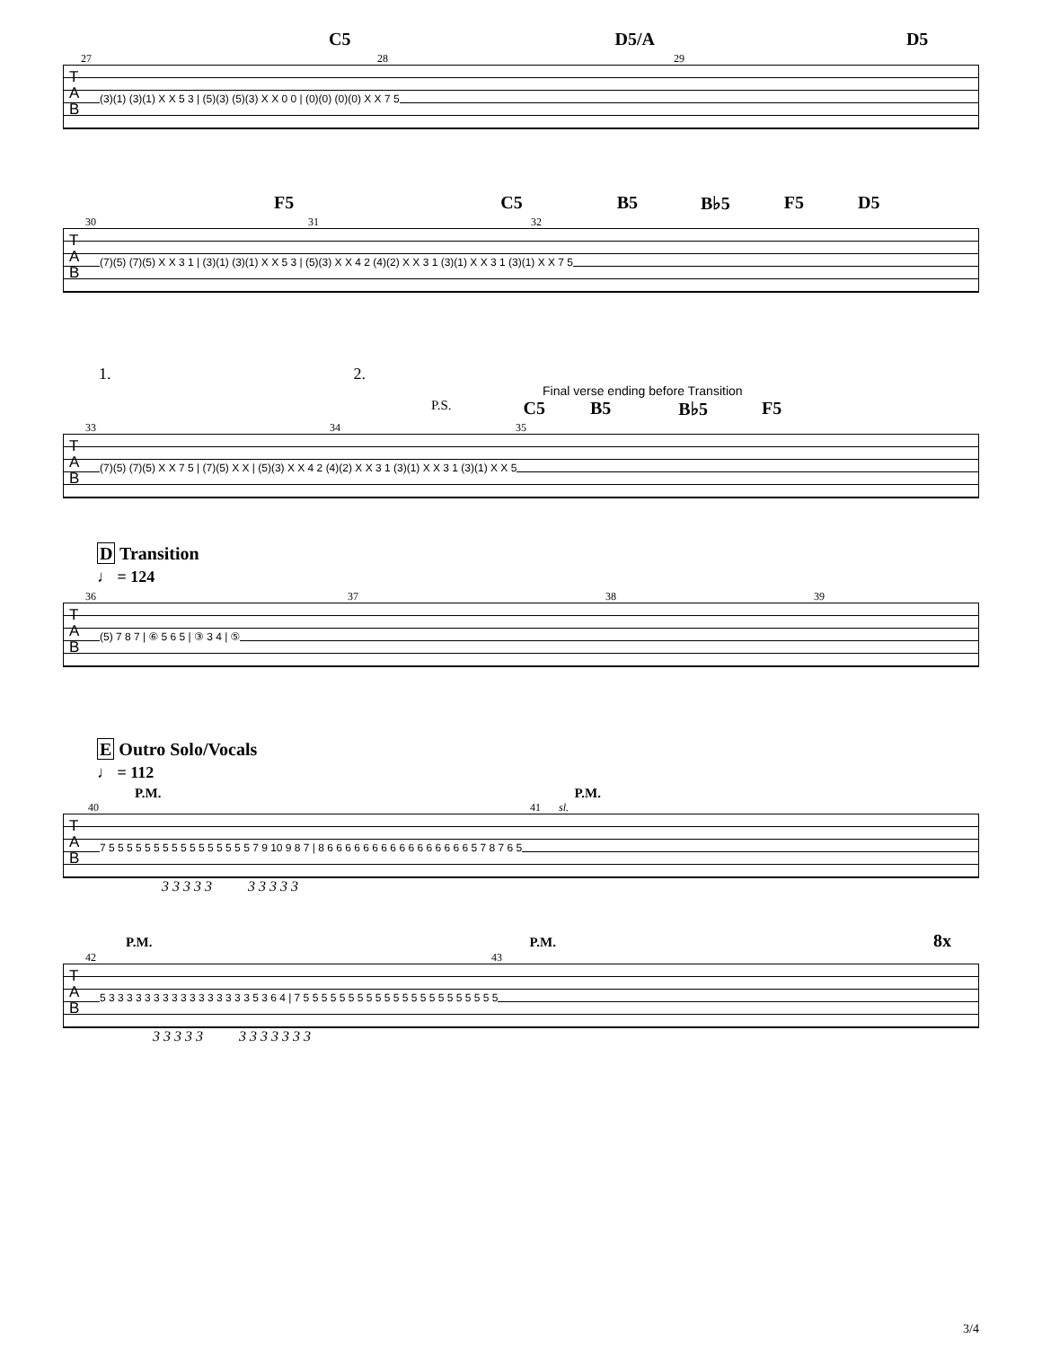C5 D5/A D5
27 28 29
T
A
B
(3)(1) (3)(1) X X 5 3 | (5)(3) (5)(3) X X 0 0 | (0)(0) (0)(0) X X 7 5
F5 C5 B5 B♭5 F5 D5
30 31 32
T
A
B
(7)(5) (7)(5) X X 3 1 | (3)(1) (3)(1) X X 5 3 | (5)(3) X X 4 2 (4)(2) X X 3 1 (3)(1) X X 3 1 (3)(1) X X 7 5
1. 2.
Final verse ending before Transition
P.S. C5 B5 B♭5 F5
33 34 35
T
A
B
(7)(5) (7)(5) X X 7 5 | (7)(5) X X | (5)(3) X X 4 2 (4)(2) X X 3 1 (3)(1) X X 3 1 (3)(1) X X 5
D Transition
♩ = 124
36 37 38 39
T
A
B
(5) 7 8 7 | ⑥ 5 6 5 | ③ 3 4 | ⑤
E Outro Solo/Vocals
♩ = 112
P.M. P.M.
40 41 sl.
T
A
B
7 5 5 5 5 5 5 5 5 5 5 5 5 5 5 5 5 7 9 10 9 8 7 | 8 6 6 6 6 6 6 6 6 6 6 6 6 6 6 6 6 5 7 8 7 6 5
3 3 3 3 3 3 3 3 3 3
P.M. P.M. 8x
42 43
T
A
B
5 3 3 3 3 3 3 3 3 3 3 3 3 3 3 3 3 5 3 6 4 | 7 5 5 5 5 5 5 5 5 5 5 5 5 5 5 5 5 5 5 5 5 5 5
3 3 3 3 3 3 3 3 3 3 3 3
3/4